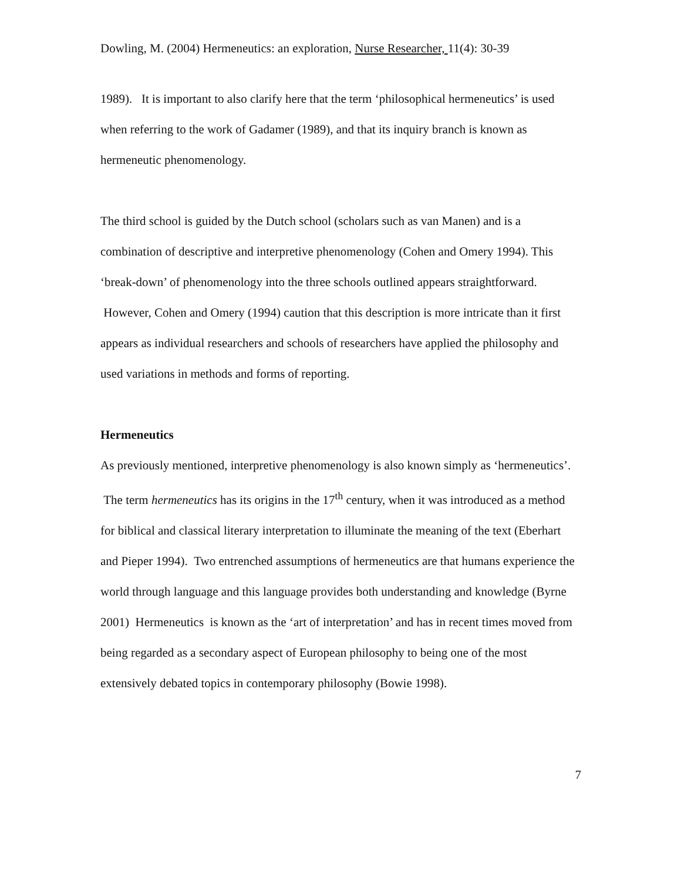Dowling, M. (2004) Hermeneutics: an exploration, Nurse Researcher, 11(4): 30-39
1989). It is important to also clarify here that the term ‘philosophical hermeneutics’ is used when referring to the work of Gadamer (1989), and that its inquiry branch is known as hermeneutic phenomenology.
The third school is guided by the Dutch school (scholars such as van Manen) and is a combination of descriptive and interpretive phenomenology (Cohen and Omery 1994). This ‘break-down’ of phenomenology into the three schools outlined appears straightforward. However, Cohen and Omery (1994) caution that this description is more intricate than it first appears as individual researchers and schools of researchers have applied the philosophy and used variations in methods and forms of reporting.
Hermeneutics
As previously mentioned, interpretive phenomenology is also known simply as ‘hermeneutics’. The term hermeneutics has its origins in the 17<sup>th</sup> century, when it was introduced as a method for biblical and classical literary interpretation to illuminate the meaning of the text (Eberhart and Pieper 1994). Two entrenched assumptions of hermeneutics are that humans experience the world through language and this language provides both understanding and knowledge (Byrne 2001) Hermeneutics is known as the ‘art of interpretation’ and has in recent times moved from being regarded as a secondary aspect of European philosophy to being one of the most extensively debated topics in contemporary philosophy (Bowie 1998).
7